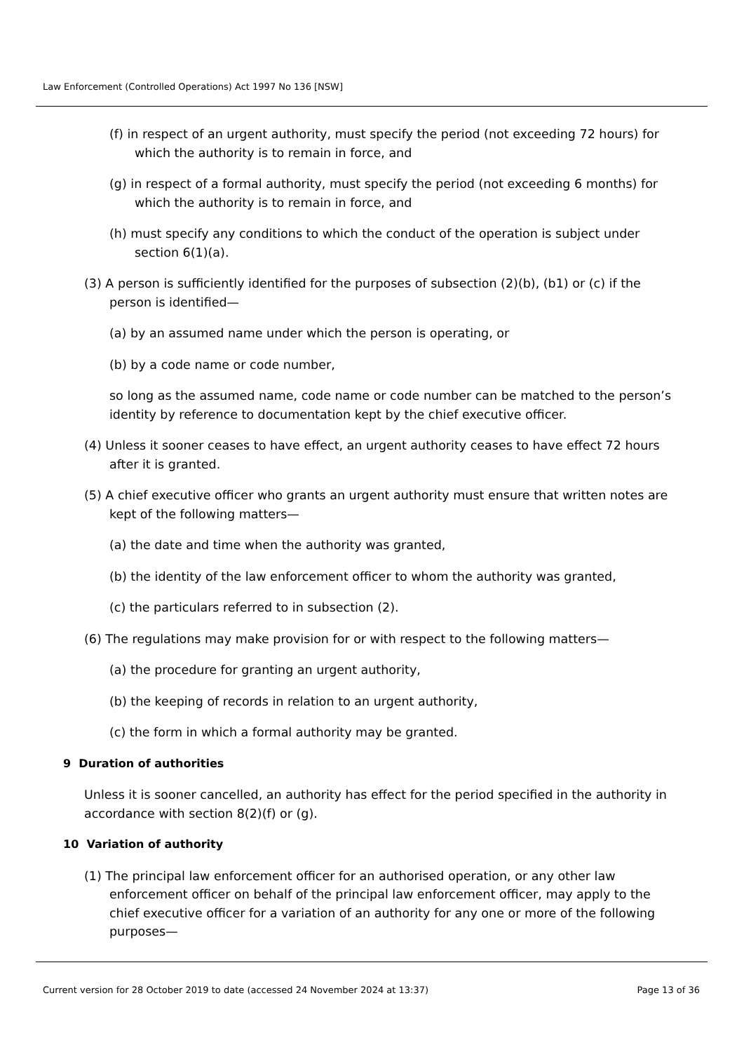Law Enforcement (Controlled Operations) Act 1997 No 136 [NSW]
(f) in respect of an urgent authority, must specify the period (not exceeding 72 hours) for which the authority is to remain in force, and
(g) in respect of a formal authority, must specify the period (not exceeding 6 months) for which the authority is to remain in force, and
(h) must specify any conditions to which the conduct of the operation is subject under section 6(1)(a).
(3) A person is sufficiently identified for the purposes of subsection (2)(b), (b1) or (c) if the person is identified—
(a) by an assumed name under which the person is operating, or
(b) by a code name or code number,
so long as the assumed name, code name or code number can be matched to the person’s identity by reference to documentation kept by the chief executive officer.
(4) Unless it sooner ceases to have effect, an urgent authority ceases to have effect 72 hours after it is granted.
(5) A chief executive officer who grants an urgent authority must ensure that written notes are kept of the following matters—
(a) the date and time when the authority was granted,
(b) the identity of the law enforcement officer to whom the authority was granted,
(c) the particulars referred to in subsection (2).
(6) The regulations may make provision for or with respect to the following matters—
(a) the procedure for granting an urgent authority,
(b) the keeping of records in relation to an urgent authority,
(c) the form in which a formal authority may be granted.
9 Duration of authorities
Unless it is sooner cancelled, an authority has effect for the period specified in the authority in accordance with section 8(2)(f) or (g).
10 Variation of authority
(1) The principal law enforcement officer for an authorised operation, or any other law enforcement officer on behalf of the principal law enforcement officer, may apply to the chief executive officer for a variation of an authority for any one or more of the following purposes—
Current version for 28 October 2019 to date (accessed 24 November 2024 at 13:37) Page 13 of 36